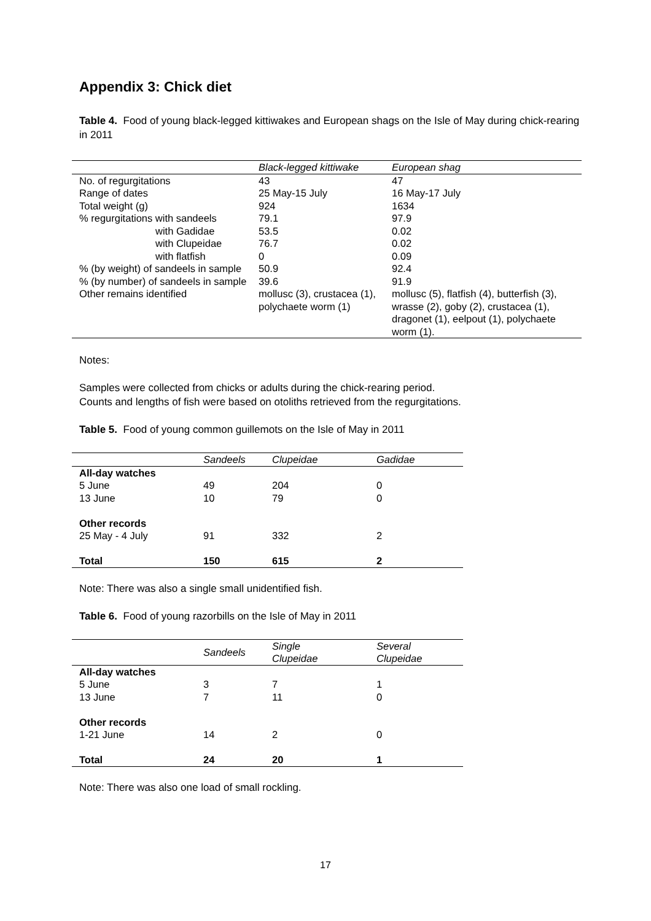Appendix 3: Chick diet
Table 4. Food of young black-legged kittiwakes and European shags on the Isle of May during chick-rearing in 2011
| | Black-legged kittiwake | European shag |
| --- | --- | --- |
| No. of regurgitations | 43 | 47 |
| Range of dates | 25 May-15 July | 16 May-17 July |
| Total weight (g) | 924 | 1634 |
| % regurgitations with sandeels | 79.1 | 97.9 |
| with Gadidae | 53.5 | 0.02 |
| with Clupeidae | 76.7 | 0.02 |
| with flatfish | 0 | 0.09 |
| % (by weight) of sandeels in sample | 50.9 | 92.4 |
| % (by number) of sandeels in sample | 39.6 | 91.9 |
| Other remains identified | mollusc (3), crustacea (1), polychaete worm (1) | mollusc (5), flatfish (4), butterfish (3), wrasse (2), goby (2), crustacea (1), dragonet (1), eelpout (1), polychaete worm (1). |
Notes:
Samples were collected from chicks or adults during the chick-rearing period.
Counts and lengths of fish were based on otoliths retrieved from the regurgitations.
Table 5. Food of young common guillemots on the Isle of May in 2011
| | Sandeels | Clupeidae | Gadidae |
| --- | --- | --- | --- |
| All-day watches | | | |
| 5 June | 49 | 204 | 0 |
| 13 June | 10 | 79 | 0 |
| Other records | | | |
| 25 May - 4 July | 91 | 332 | 2 |
| Total | 150 | 615 | 2 |
Note: There was also a single small unidentified fish.
Table 6. Food of young razorbills on the Isle of May in 2011
| | Sandeels | Single Clupeidae | Several Clupeidae |
| --- | --- | --- | --- |
| All-day watches | | | |
| 5 June | 3 | 7 | 1 |
| 13 June | 7 | 11 | 0 |
| Other records | | | |
| 1-21 June | 14 | 2 | 0 |
| Total | 24 | 20 | 1 |
Note: There was also one load of small rockling.
17